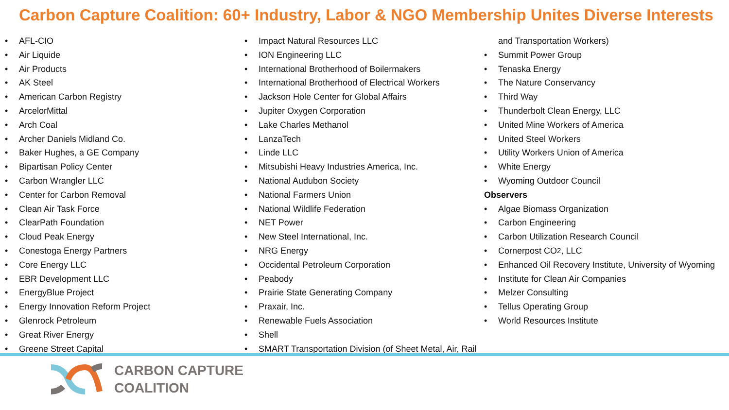Carbon Capture Coalition: 60+ Industry, Labor & NGO Membership Unites Diverse Interests
• AFL-CIO
• Air Liquide
• Air Products
• AK Steel
• American Carbon Registry
• ArcelorMittal
• Arch Coal
• Archer Daniels Midland Co.
• Baker Hughes, a GE Company
• Bipartisan Policy Center
• Carbon Wrangler LLC
• Center for Carbon Removal
• Clean Air Task Force
• ClearPath Foundation
• Cloud Peak Energy
• Conestoga Energy Partners
• Core Energy LLC
• EBR Development LLC
• EnergyBlue Project
• Energy Innovation Reform Project
• Glenrock Petroleum
• Great River Energy
• Greene Street Capital
• Impact Natural Resources LLC
• ION Engineering LLC
• International Brotherhood of Boilermakers
• International Brotherhood of Electrical Workers
• Jackson Hole Center for Global Affairs
• Jupiter Oxygen Corporation
• Lake Charles Methanol
• LanzaTech
• Linde LLC
• Mitsubishi Heavy Industries America, Inc.
• National Audubon Society
• National Farmers Union
• National Wildlife Federation
• NET Power
• New Steel International, Inc.
• NRG Energy
• Occidental Petroleum Corporation
• Peabody
• Prairie State Generating Company
• Praxair, Inc.
• Renewable Fuels Association
• Shell
• SMART Transportation Division (of Sheet Metal, Air, Rail
and Transportation Workers)
• Summit Power Group
• Tenaska Energy
• The Nature Conservancy
• Third Way
• Thunderbolt Clean Energy, LLC
• United Mine Workers of America
• United Steel Workers
• Utility Workers Union of America
• White Energy
• Wyoming Outdoor Council
Observers
• Algae Biomass Organization
• Carbon Engineering
• Carbon Utilization Research Council
• Cornerpost CO<sub>2</sub>, LLC
• Enhanced Oil Recovery Institute, University of Wyoming
• Institute for Clean Air Companies
• Melzer Consulting
• Tellus Operating Group
• World Resources Institute
CARBON CAPTURE
COALITION